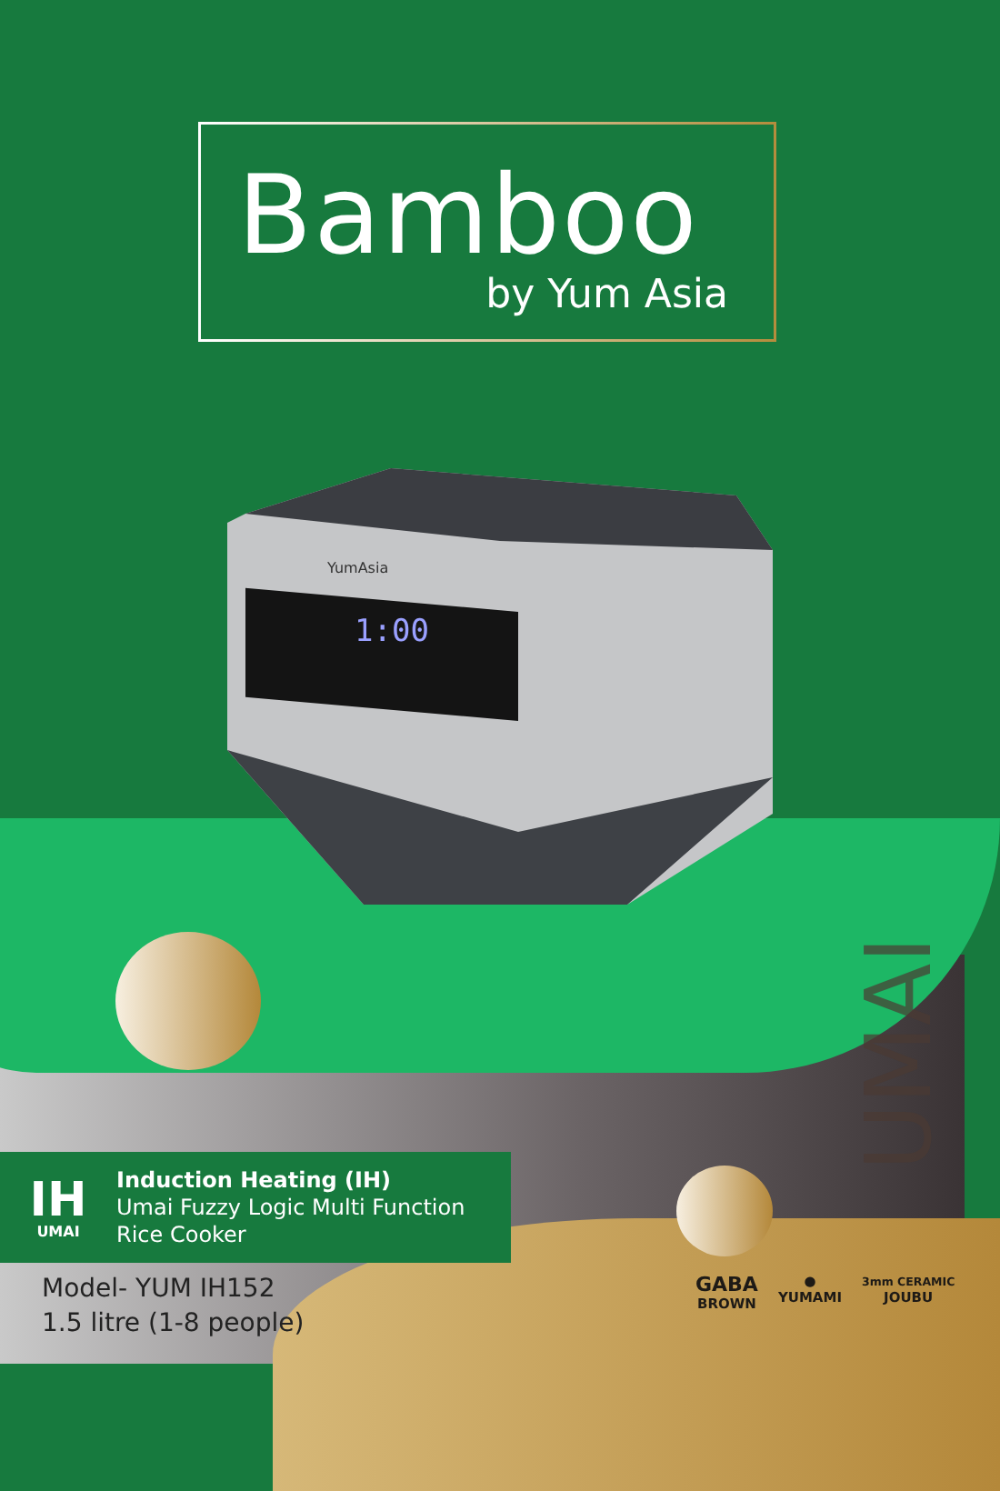Bamboo
by Yum Asia
1:00
YumAsia
UMAI
IH
UMAI
Induction Heating (IH)
Umai Fuzzy Logic Multi Function
Rice Cooker
Model- YUM IH152
1.5 litre (1-8 people)
GABA
BROWN
●
YUMAMI
3mm CERAMIC
JOUBU